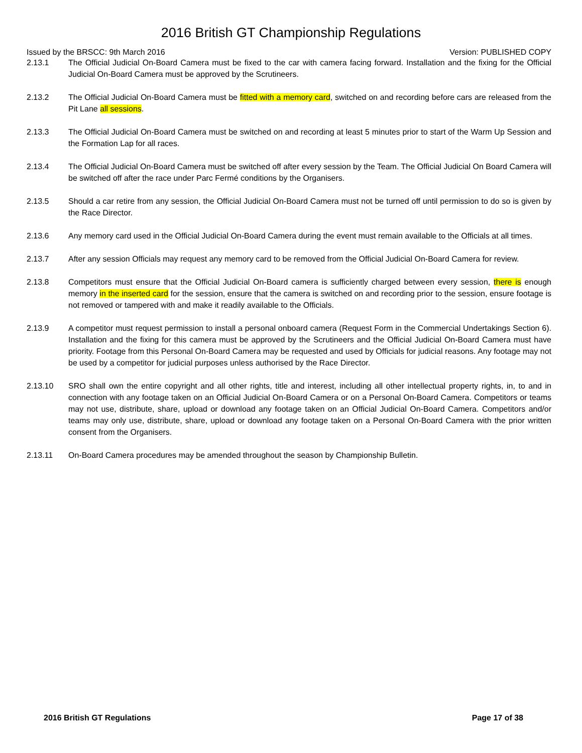2016 British GT Championship Regulations
Issued by the BRSCC: 9th March 2016 Version: PUBLISHED COPY
2.13.1 The Official Judicial On-Board Camera must be fixed to the car with camera facing forward. Installation and the fixing for the Official Judicial On-Board Camera must be approved by the Scrutineers.
2.13.2 The Official Judicial On-Board Camera must be fitted with a memory card, switched on and recording before cars are released from the Pit Lane all sessions.
2.13.3 The Official Judicial On-Board Camera must be switched on and recording at least 5 minutes prior to start of the Warm Up Session and the Formation Lap for all races.
2.13.4 The Official Judicial On-Board Camera must be switched off after every session by the Team. The Official Judicial On Board Camera will be switched off after the race under Parc Fermé conditions by the Organisers.
2.13.5 Should a car retire from any session, the Official Judicial On-Board Camera must not be turned off until permission to do so is given by the Race Director.
2.13.6 Any memory card used in the Official Judicial On-Board Camera during the event must remain available to the Officials at all times.
2.13.7 After any session Officials may request any memory card to be removed from the Official Judicial On-Board Camera for review.
2.13.8 Competitors must ensure that the Official Judicial On-Board camera is sufficiently charged between every session, there is enough memory in the inserted card for the session, ensure that the camera is switched on and recording prior to the session, ensure footage is not removed or tampered with and make it readily available to the Officials.
2.13.9 A competitor must request permission to install a personal onboard camera (Request Form in the Commercial Undertakings Section 6). Installation and the fixing for this camera must be approved by the Scrutineers and the Official Judicial On-Board Camera must have priority. Footage from this Personal On-Board Camera may be requested and used by Officials for judicial reasons. Any footage may not be used by a competitor for judicial purposes unless authorised by the Race Director.
2.13.10 SRO shall own the entire copyright and all other rights, title and interest, including all other intellectual property rights, in, to and in connection with any footage taken on an Official Judicial On-Board Camera or on a Personal On-Board Camera. Competitors or teams may not use, distribute, share, upload or download any footage taken on an Official Judicial On-Board Camera. Competitors and/or teams may only use, distribute, share, upload or download any footage taken on a Personal On-Board Camera with the prior written consent from the Organisers.
2.13.11 On-Board Camera procedures may be amended throughout the season by Championship Bulletin.
2016 British GT Regulations Page 17 of 38